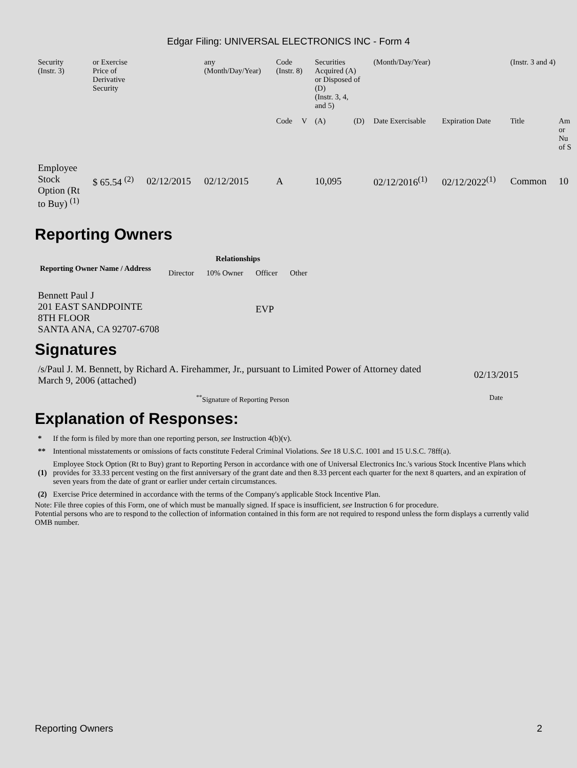Edgar Filing: UNIVERSAL ELECTRONICS INC - Form 4
| Security (Instr. 3) | or Exercise Price of Derivative Security | | any (Month/Day/Year) | Code (Instr. 8) | | Securities Acquired (A) or Disposed of (D) (Instr. 3, 4, and 5) | | (Month/Day/Year) | | (Instr. 3 and 4) | |
| | | | | Code | V | (A) | (D) | Date Exercisable | Expiration Date | Title | Am or Nu of S |
| Employee Stock Option (Rt to Buy) <sup>(1)</sup> | $ 65.54 <sup>(2)</sup> | 02/12/2015 | 02/12/2015 | A | | 10,095 | | 02/12/2016<sup>(1)</sup> | 02/12/2022<sup>(1)</sup> | Common | 10 |
Reporting Owners
| Reporting Owner Name / Address | Relationships | | | |
| --- | --- | --- | --- | --- |
| | Director | 10% Owner | Officer | Other |
| Bennett Paul J 201 EAST SANDPOINTE 8TH FLOOR SANTA ANA, CA 92707-6708 | | | EVP | |
Signatures
| /s/Paul J. M. Bennett, by Richard A. Firehammer, Jr., pursuant to Limited Power of Attorney dated March 9, 2006 (attached) | 02/13/2015 |
| <sup>**</sup> Signature of Reporting Person | Date |
Explanation of Responses:
| * | If the form is filed by more than one reporting person, see Instruction 4(b)(v). |
| ** | Intentional misstatements or omissions of facts constitute Federal Criminal Violations. See 18 U.S.C. 1001 and 15 U.S.C. 78ff(a). |
| (1) | Employee Stock Option (Rt to Buy) grant to Reporting Person in accordance with one of Universal Electronics Inc.'s various Stock Incentive Plans which provides for 33.33 percent vesting on the first anniversary of the grant date and then 8.33 percent each quarter for the next 8 quarters, and an expiration of seven years from the date of grant or earlier under certain circumstances. |
| (2) | Exercise Price determined in accordance with the terms of the Company's applicable Stock Incentive Plan. |
Note: File three copies of this Form, one of which must be manually signed. If space is insufficient, see Instruction 6 for procedure.
Potential persons who are to respond to the collection of information contained in this form are not required to respond unless the form displays a currently valid OMB number.
Reporting Owners 2